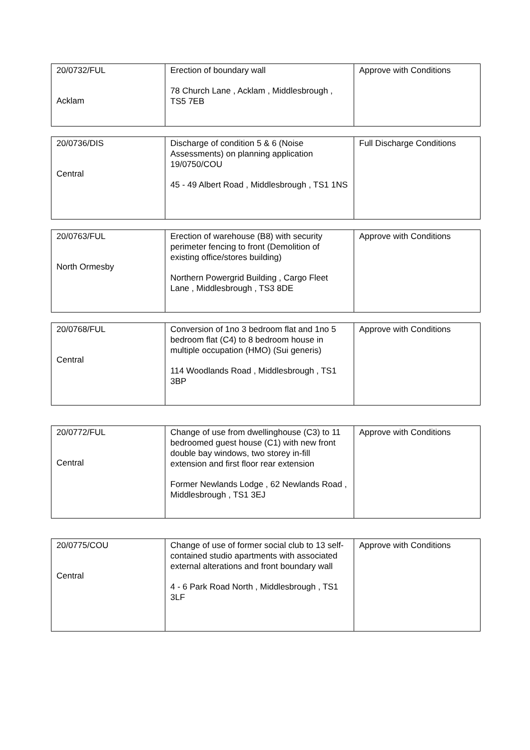| 20/0732/FUL Acklam | Erection of boundary wall 78 Church Lane , Acklam , Middlesbrough , TS5 7EB | Approve with Conditions |
| 20/0736/DIS Central | Discharge of condition 5 & 6 (Noise Assessments) on planning application 19/0750/COU 45 - 49 Albert Road , Middlesbrough , TS1 1NS | Full Discharge Conditions |
| 20/0763/FUL North Ormesby | Erection of warehouse (B8) with security perimeter fencing to front (Demolition of existing office/stores building) Northern Powergrid Building , Cargo Fleet Lane , Middlesbrough , TS3 8DE | Approve with Conditions |
| 20/0768/FUL Central | Conversion of 1no 3 bedroom flat and 1no 5 bedroom flat (C4) to 8 bedroom house in multiple occupation (HMO) (Sui generis) 114 Woodlands Road , Middlesbrough , TS1 3BP | Approve with Conditions |
| 20/0772/FUL Central | Change of use from dwellinghouse (C3) to 11 bedroomed guest house (C1) with new front double bay windows, two storey in-fill extension and first floor rear extension Former Newlands Lodge , 62 Newlands Road , Middlesbrough , TS1 3EJ | Approve with Conditions |
| 20/0775/COU Central | Change of use of former social club to 13 self-contained studio apartments with associated external alterations and front boundary wall 4 - 6 Park Road North , Middlesbrough , TS1 3LF | Approve with Conditions |